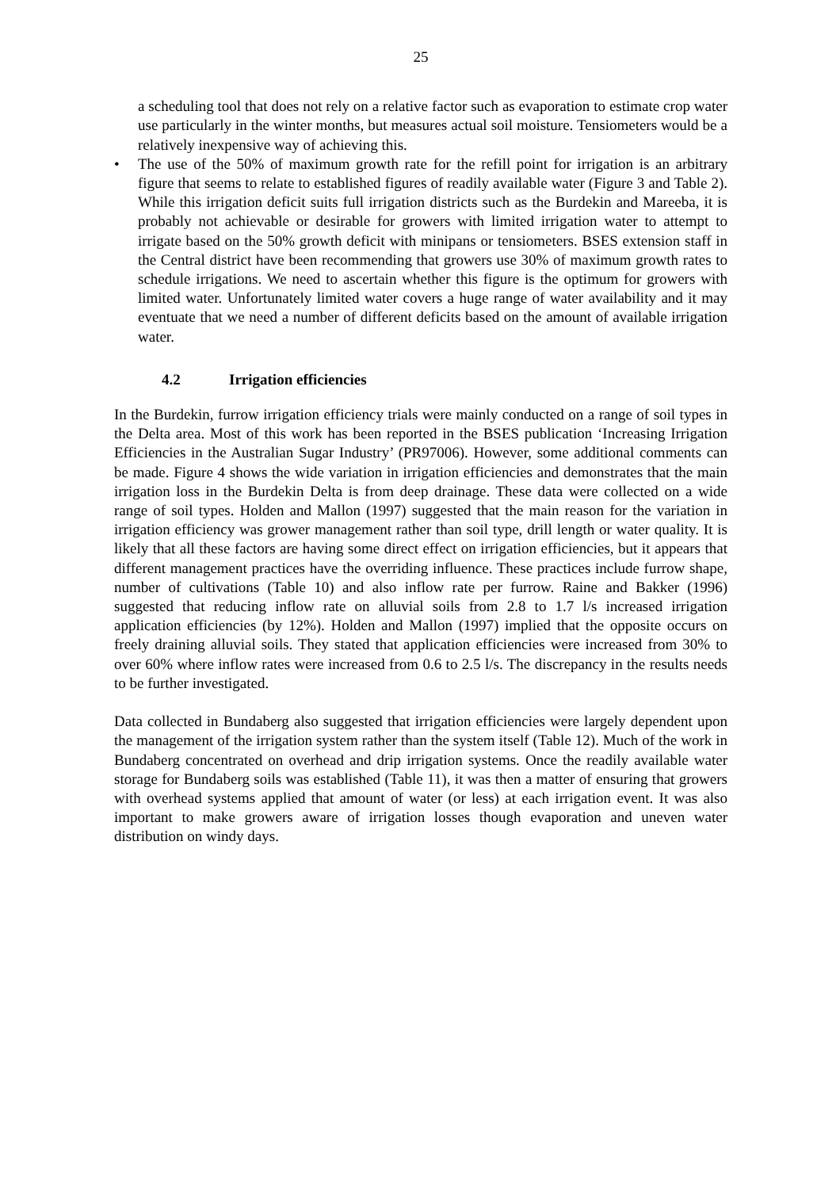25
a scheduling tool that does not rely on a relative factor such as evaporation to estimate crop water use particularly in the winter months, but measures actual soil moisture. Tensiometers would be a relatively inexpensive way of achieving this.
• The use of the 50% of maximum growth rate for the refill point for irrigation is an arbitrary figure that seems to relate to established figures of readily available water (Figure 3 and Table 2). While this irrigation deficit suits full irrigation districts such as the Burdekin and Mareeba, it is probably not achievable or desirable for growers with limited irrigation water to attempt to irrigate based on the 50% growth deficit with minipans or tensiometers. BSES extension staff in the Central district have been recommending that growers use 30% of maximum growth rates to schedule irrigations. We need to ascertain whether this figure is the optimum for growers with limited water. Unfortunately limited water covers a huge range of water availability and it may eventuate that we need a number of different deficits based on the amount of available irrigation water.
4.2 Irrigation efficiencies
In the Burdekin, furrow irrigation efficiency trials were mainly conducted on a range of soil types in the Delta area. Most of this work has been reported in the BSES publication ‘Increasing Irrigation Efficiencies in the Australian Sugar Industry’ (PR97006). However, some additional comments can be made. Figure 4 shows the wide variation in irrigation efficiencies and demonstrates that the main irrigation loss in the Burdekin Delta is from deep drainage. These data were collected on a wide range of soil types. Holden and Mallon (1997) suggested that the main reason for the variation in irrigation efficiency was grower management rather than soil type, drill length or water quality. It is likely that all these factors are having some direct effect on irrigation efficiencies, but it appears that different management practices have the overriding influence. These practices include furrow shape, number of cultivations (Table 10) and also inflow rate per furrow. Raine and Bakker (1996) suggested that reducing inflow rate on alluvial soils from 2.8 to 1.7 l/s increased irrigation application efficiencies (by 12%). Holden and Mallon (1997) implied that the opposite occurs on freely draining alluvial soils. They stated that application efficiencies were increased from 30% to over 60% where inflow rates were increased from 0.6 to 2.5 l/s. The discrepancy in the results needs to be further investigated.
Data collected in Bundaberg also suggested that irrigation efficiencies were largely dependent upon the management of the irrigation system rather than the system itself (Table 12). Much of the work in Bundaberg concentrated on overhead and drip irrigation systems. Once the readily available water storage for Bundaberg soils was established (Table 11), it was then a matter of ensuring that growers with overhead systems applied that amount of water (or less) at each irrigation event. It was also important to make growers aware of irrigation losses though evaporation and uneven water distribution on windy days.